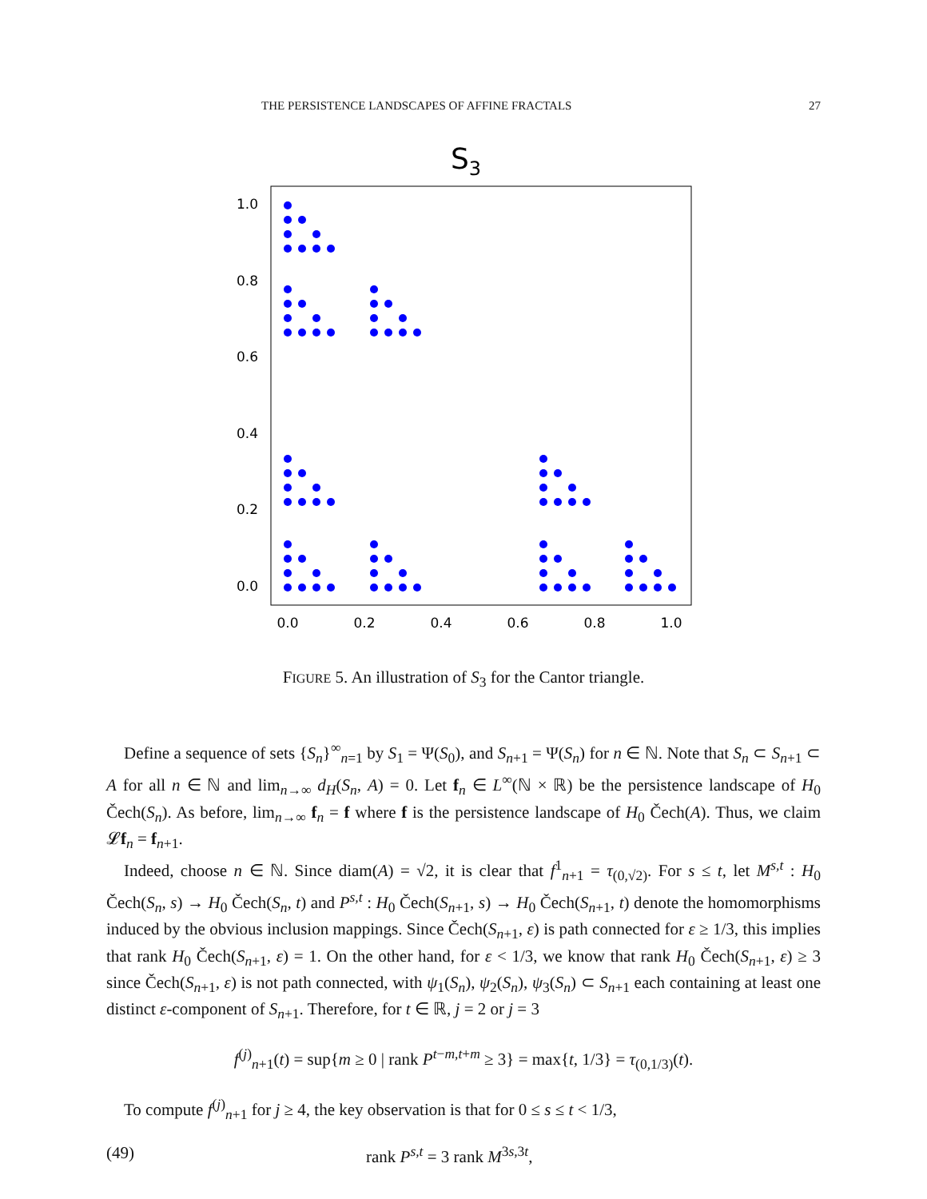THE PERSISTENCE LANDSCAPES OF AFFINE FRACTALS 27
S3
1.0
0.8
0.6
0.4
0.2
0.0
0.0
0.2
0.4
0.6
0.8
1.0
FIGURE 5. An illustration of S<sub>3</sub> for the Cantor triangle.
Define a sequence of sets {S<sub>n</sub>}<sup>∞</sup><sub>n=1</sub> by S<sub>1</sub> = Ψ(S<sub>0</sub>), and S<sub>n+1</sub> = Ψ(S<sub>n</sub>) for n ∈ ℕ. Note that S<sub>n</sub> ⊂ S<sub>n+1</sub> ⊂ A for all n ∈ ℕ and lim<sub>n→∞</sub> d<sub>H</sub>(S<sub>n</sub>, A) = 0. Let f<sub>n</sub> ∈ L<sup>∞</sup>(ℕ × ℝ) be the persistence landscape of H<sub>0</sub> Čech(S<sub>n</sub>). As before, lim<sub>n→∞</sub> f<sub>n</sub> = f where f is the persistence landscape of H<sub>0</sub> Čech(A). Thus, we claim 𝓛f<sub>n</sub> = f<sub>n+1</sub>.
Indeed, choose n ∈ ℕ. Since diam(A) = √2, it is clear that f<sup>1</sup><sub>n+1</sub> = τ<sub>(0,√2)</sub>. For s ≤ t, let M<sup>s,t</sup> : H<sub>0</sub> Čech(S<sub>n</sub>, s) → H<sub>0</sub> Čech(S<sub>n</sub>, t) and P<sup>s,t</sup> : H<sub>0</sub> Čech(S<sub>n+1</sub>, s) → H<sub>0</sub> Čech(S<sub>n+1</sub>, t) denote the homomorphisms induced by the obvious inclusion mappings. Since Čech(S<sub>n+1</sub>, ε) is path connected for ε ≥ 1/3, this implies that rank H<sub>0</sub> Čech(S<sub>n+1</sub>, ε) = 1. On the other hand, for ε < 1/3, we know that rank H<sub>0</sub> Čech(S<sub>n+1</sub>, ε) ≥ 3 since Čech(S<sub>n+1</sub>, ε) is not path connected, with ψ<sub>1</sub>(S<sub>n</sub>), ψ<sub>2</sub>(S<sub>n</sub>), ψ<sub>3</sub>(S<sub>n</sub>) ⊂ S<sub>n+1</sub> each containing at least one distinct ε-component of S<sub>n+1</sub>. Therefore, for t ∈ ℝ, j = 2 or j = 3
f<sup>(j)</sup><sub>n+1</sub>(t) = sup{m ≥ 0 | rank P<sup>t−m,t+m</sup> ≥ 3} = max{t, 1/3} = τ<sub>(0,1/3)</sub>(t).
To compute f<sup>(j)</sup><sub>n+1</sub> for j ≥ 4, the key observation is that for 0 ≤ s ≤ t < 1/3,
(49) rank P<sup>s,t</sup> = 3 rank M<sup>3s,3t</sup>,